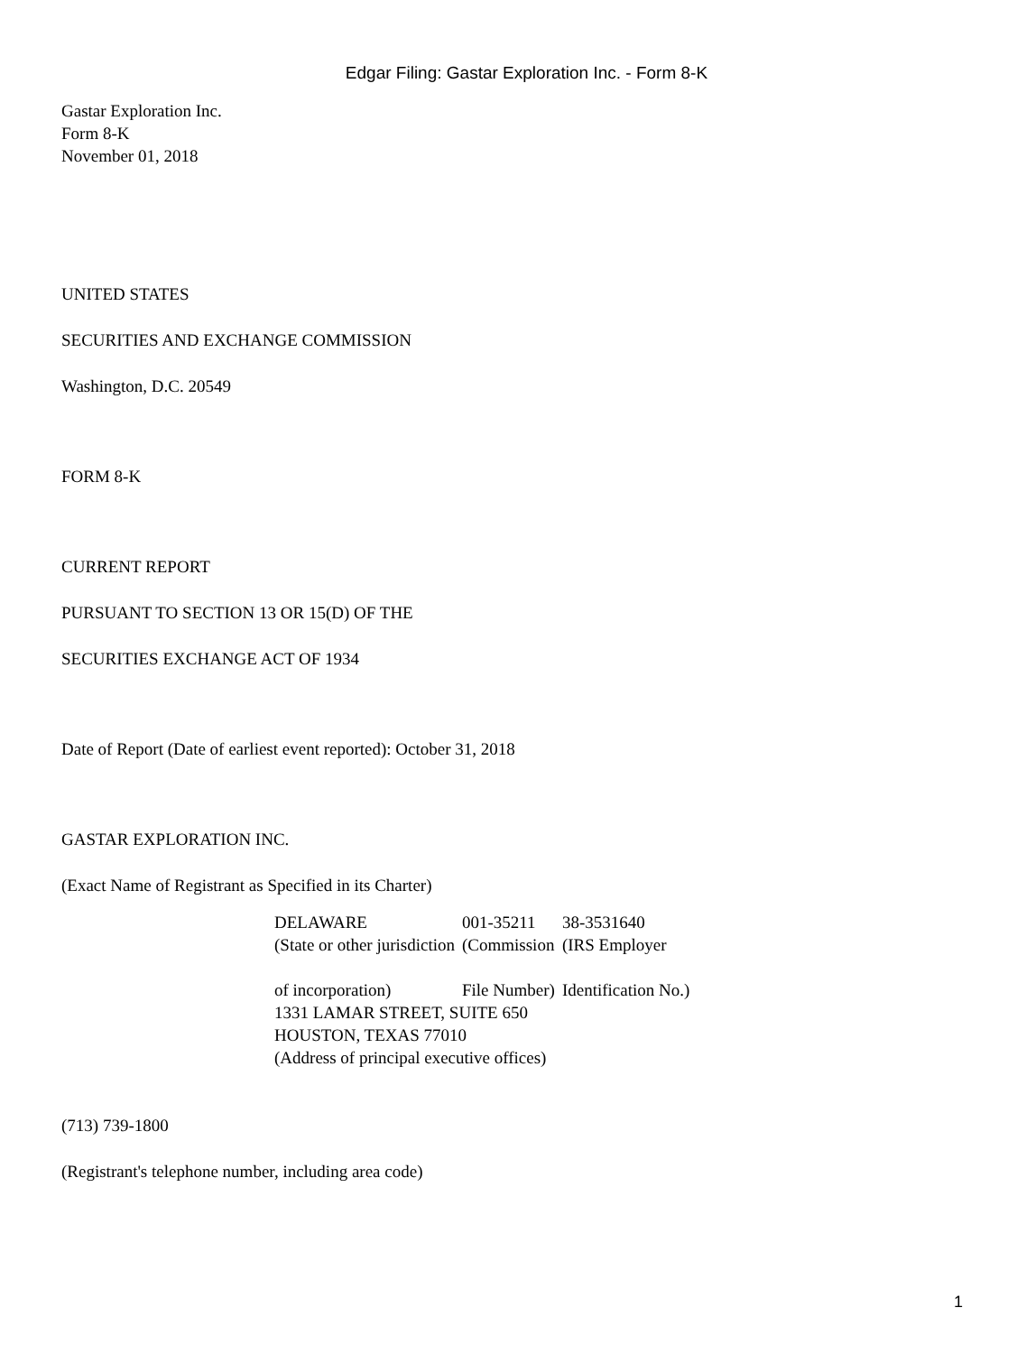Edgar Filing: Gastar Exploration Inc. - Form 8-K
Gastar Exploration Inc.
Form 8-K
November 01, 2018
UNITED STATES
SECURITIES AND EXCHANGE COMMISSION
Washington, D.C. 20549
FORM 8-K
CURRENT REPORT
PURSUANT TO SECTION 13 OR 15(D) OF THE
SECURITIES EXCHANGE ACT OF 1934
Date of Report (Date of earliest event reported): October 31, 2018
GASTAR EXPLORATION INC.
(Exact Name of Registrant as Specified in its Charter)
| DELAWARE | 001-35211 | 38-3531640 |
| (State or other jurisdiction | (Commission | (IRS Employer |
| of incorporation) | File Number) | Identification No.) |
| 1331 LAMAR STREET, SUITE 650 | | |
| HOUSTON, TEXAS 77010 | | |
| (Address of principal executive offices) | | |
(713) 739-1800
(Registrant's telephone number, including area code)
1